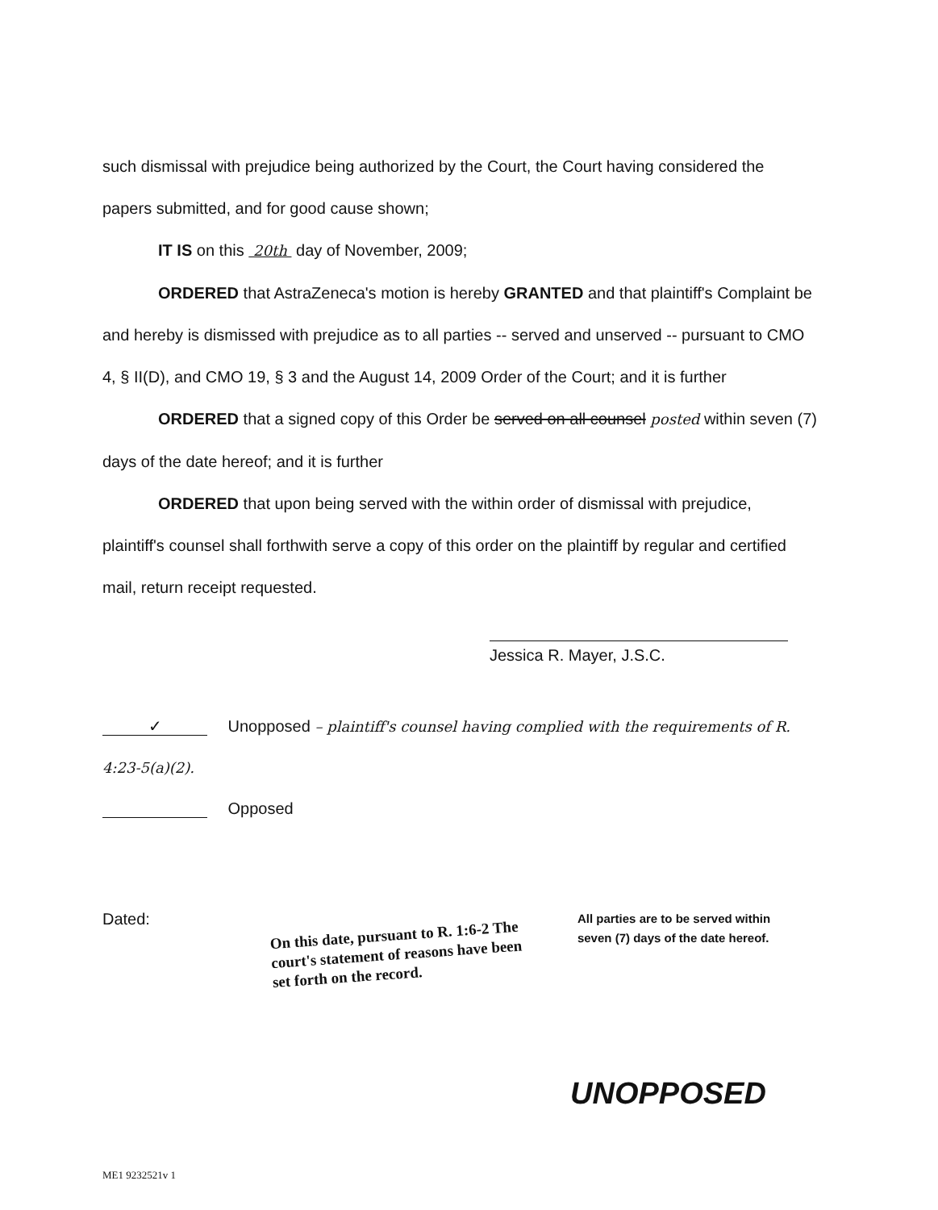such dismissal with prejudice being authorized by the Court, the Court having considered the papers submitted, and for good cause shown;
IT IS on this 20th day of November, 2009;
ORDERED that AstraZeneca's motion is hereby GRANTED and that plaintiff's Complaint be and hereby is dismissed with prejudice as to all parties -- served and unserved -- pursuant to CMO 4, § II(D), and CMO 19, § 3 and the August 14, 2009 Order of the Court; and it is further
ORDERED that a signed copy of this Order be served on all counsel posted within seven (7) days of the date hereof; and it is further
ORDERED that upon being served with the within order of dismissal with prejudice, plaintiff's counsel shall forthwith serve a copy of this order on the plaintiff by regular and certified mail, return receipt requested.
Jessica R. Mayer, J.S.C.
✓ Unopposed – plaintiff's counsel having complied with the requirements of R. 4:23-5(a)(2).
Opposed
Dated:
On this date, pursuant to R. 1:6-2 The court's statement of reasons have been set forth on the record.
All parties are to be served within seven (7) days of the date hereof.
UNOPPOSED
ME1 9232521v 1